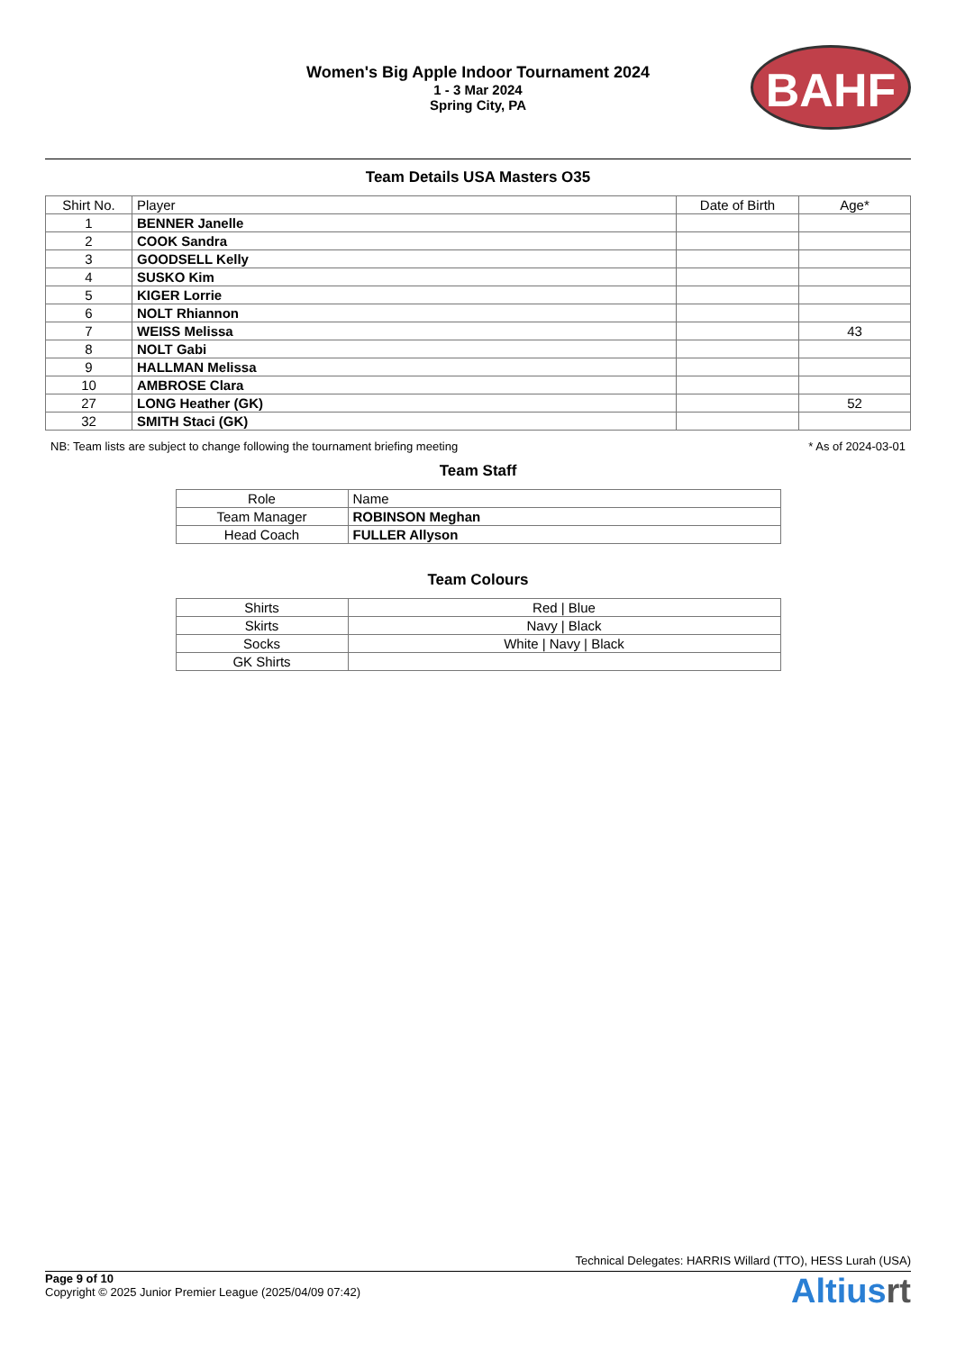Women's Big Apple Indoor Tournament 2024
1 - 3 Mar 2024
Spring City, PA
BAHF
Team Details USA Masters O35
| Shirt No. | Player | Date of Birth | Age* |
| --- | --- | --- | --- |
| 1 | BENNER Janelle | | |
| 2 | COOK Sandra | | |
| 3 | GOODSELL Kelly | | |
| 4 | SUSKO Kim | | |
| 5 | KIGER Lorrie | | |
| 6 | NOLT Rhiannon | | |
| 7 | WEISS Melissa | | 43 |
| 8 | NOLT Gabi | | |
| 9 | HALLMAN Melissa | | |
| 10 | AMBROSE Clara | | |
| 27 | LONG Heather (GK) | | 52 |
| 32 | SMITH Staci (GK) | | |
NB: Team lists are subject to change following the tournament briefing meeting * As of 2024-03-01
Team Staff
| Role | Name |
| --- | --- |
| Team Manager | ROBINSON Meghan |
| Head Coach | FULLER Allyson |
Team Colours
| Shirts | Red / Blue |
| Skirts | Navy / Black |
| Socks | White / Navy / Black |
| GK Shirts | |
Technical Delegates: HARRIS Willard (TTO), HESS Lurah (USA)
Page 9 of 10
Copyright © 2025 Junior Premier League (2025/04/09 07:42)
Altiusrt